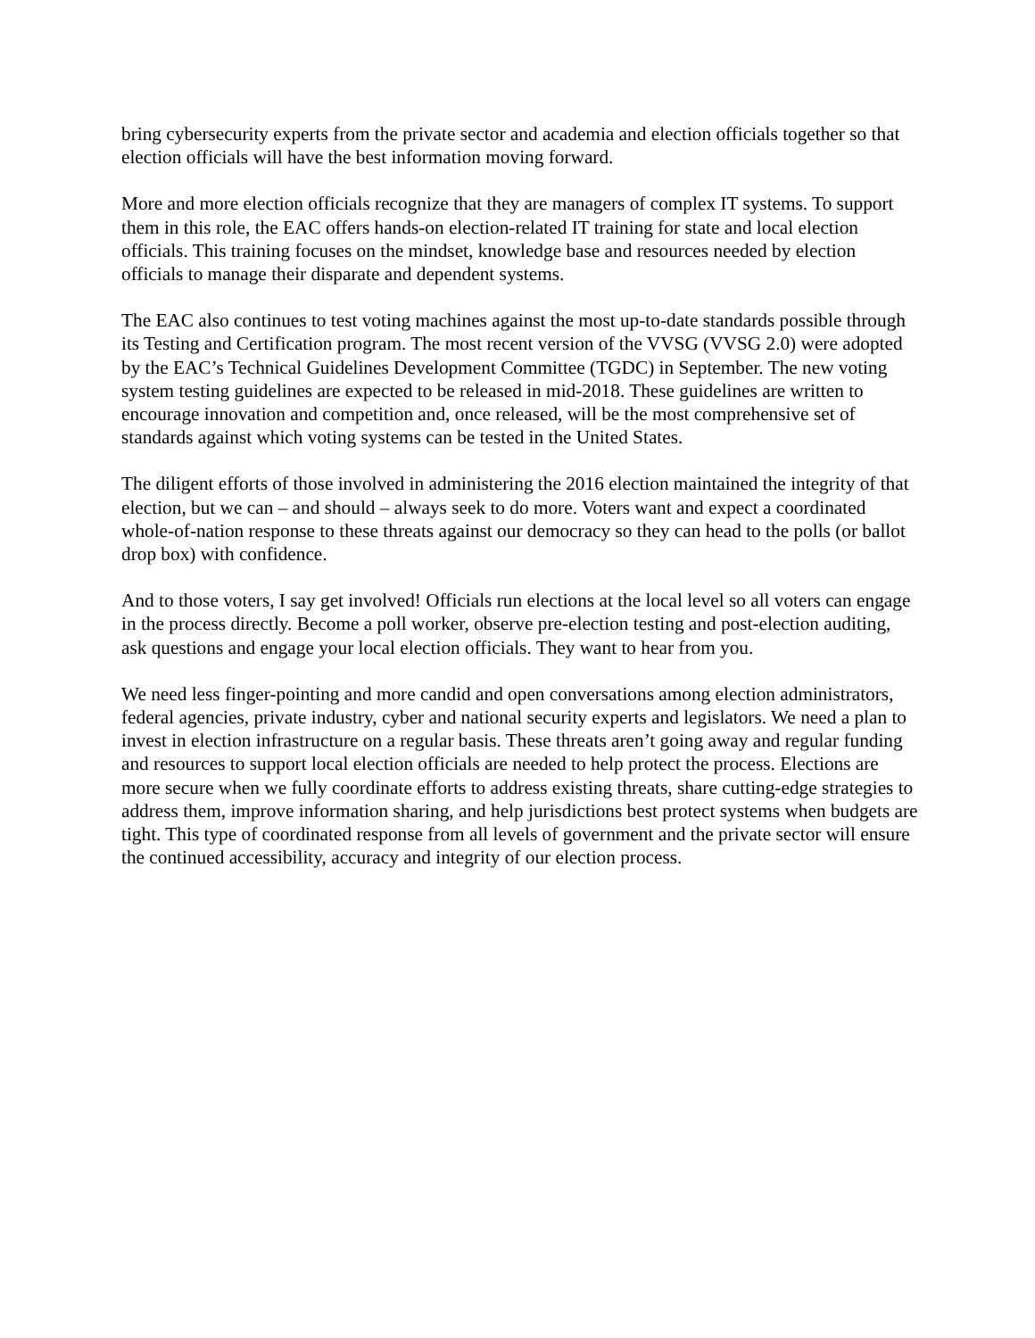bring cybersecurity experts from the private sector and academia and election officials together so that election officials will have the best information moving forward.
More and more election officials recognize that they are managers of complex IT systems. To support them in this role, the EAC offers hands-on election-related IT training for state and local election officials. This training focuses on the mindset, knowledge base and resources needed by election officials to manage their disparate and dependent systems.
The EAC also continues to test voting machines against the most up-to-date standards possible through its Testing and Certification program. The most recent version of the VVSG (VVSG 2.0) were adopted by the EAC’s Technical Guidelines Development Committee (TGDC) in September. The new voting system testing guidelines are expected to be released in mid-2018. These guidelines are written to encourage innovation and competition and, once released, will be the most comprehensive set of standards against which voting systems can be tested in the United States.
The diligent efforts of those involved in administering the 2016 election maintained the integrity of that election, but we can – and should – always seek to do more. Voters want and expect a coordinated whole-of-nation response to these threats against our democracy so they can head to the polls (or ballot drop box) with confidence.
And to those voters, I say get involved! Officials run elections at the local level so all voters can engage in the process directly. Become a poll worker, observe pre-election testing and post-election auditing, ask questions and engage your local election officials. They want to hear from you.
We need less finger-pointing and more candid and open conversations among election administrators, federal agencies, private industry, cyber and national security experts and legislators. We need a plan to invest in election infrastructure on a regular basis. These threats aren’t going away and regular funding and resources to support local election officials are needed to help protect the process. Elections are more secure when we fully coordinate efforts to address existing threats, share cutting-edge strategies to address them, improve information sharing, and help jurisdictions best protect systems when budgets are tight. This type of coordinated response from all levels of government and the private sector will ensure the continued accessibility, accuracy and integrity of our election process.